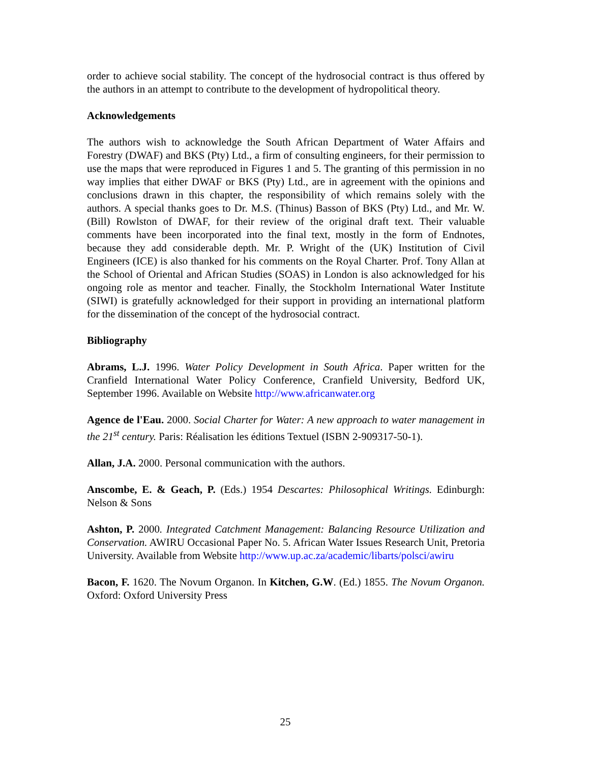order to achieve social stability. The concept of the hydrosocial contract is thus offered by the authors in an attempt to contribute to the development of hydropolitical theory.
Acknowledgements
The authors wish to acknowledge the South African Department of Water Affairs and Forestry (DWAF) and BKS (Pty) Ltd., a firm of consulting engineers, for their permission to use the maps that were reproduced in Figures 1 and 5. The granting of this permission in no way implies that either DWAF or BKS (Pty) Ltd., are in agreement with the opinions and conclusions drawn in this chapter, the responsibility of which remains solely with the authors. A special thanks goes to Dr. M.S. (Thinus) Basson of BKS (Pty) Ltd., and Mr. W. (Bill) Rowlston of DWAF, for their review of the original draft text. Their valuable comments have been incorporated into the final text, mostly in the form of Endnotes, because they add considerable depth. Mr. P. Wright of the (UK) Institution of Civil Engineers (ICE) is also thanked for his comments on the Royal Charter. Prof. Tony Allan at the School of Oriental and African Studies (SOAS) in London is also acknowledged for his ongoing role as mentor and teacher. Finally, the Stockholm International Water Institute (SIWI) is gratefully acknowledged for their support in providing an international platform for the dissemination of the concept of the hydrosocial contract.
Bibliography
Abrams, L.J. 1996. Water Policy Development in South Africa. Paper written for the Cranfield International Water Policy Conference, Cranfield University, Bedford UK, September 1996. Available on Website http://www.africanwater.org
Agence de l'Eau. 2000. Social Charter for Water: A new approach to water management in the 21<sup>st</sup> century. Paris: Réalisation les éditions Textuel (ISBN 2-909317-50-1).
Allan, J.A. 2000. Personal communication with the authors.
Anscombe, E. & Geach, P. (Eds.) 1954 Descartes: Philosophical Writings. Edinburgh: Nelson & Sons
Ashton, P. 2000. Integrated Catchment Management: Balancing Resource Utilization and Conservation. AWIRU Occasional Paper No. 5. African Water Issues Research Unit, Pretoria University. Available from Website http://www.up.ac.za/academic/libarts/polsci/awiru
Bacon, F. 1620. The Novum Organon. In Kitchen, G.W. (Ed.) 1855. The Novum Organon. Oxford: Oxford University Press
25